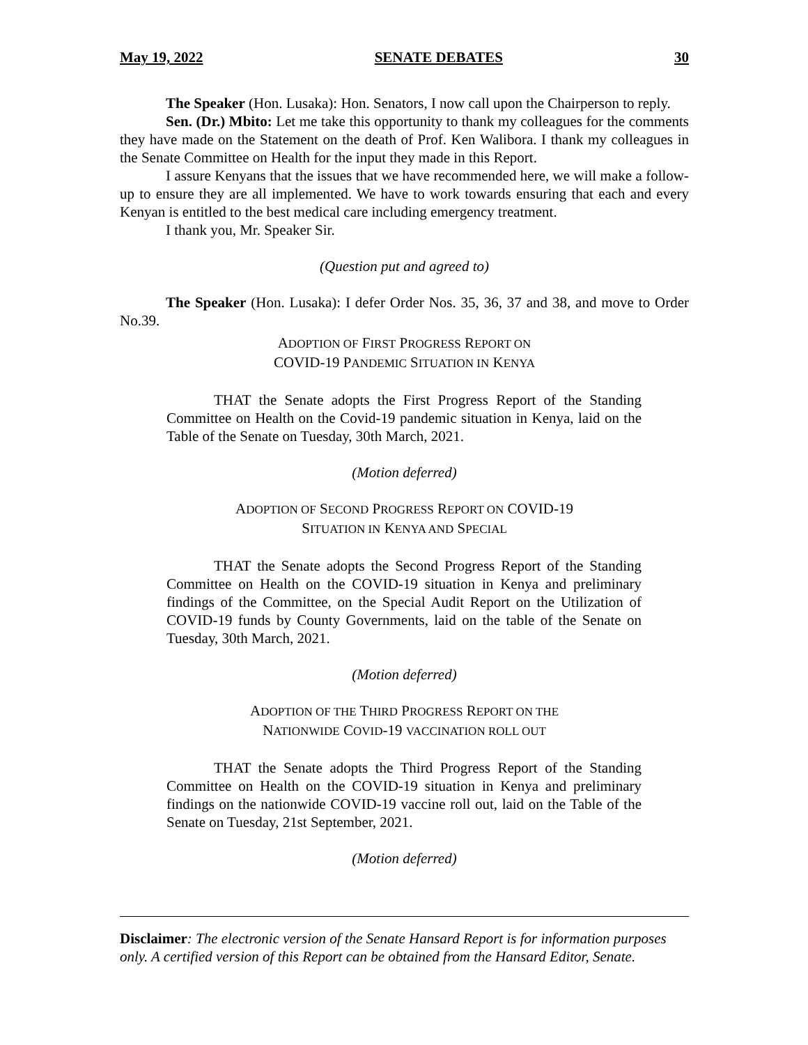May 19, 2022 SENATE DEBATES 30
The Speaker (Hon. Lusaka): Hon. Senators, I now call upon the Chairperson to reply.
Sen. (Dr.) Mbito: Let me take this opportunity to thank my colleagues for the comments they have made on the Statement on the death of Prof. Ken Walibora. I thank my colleagues in the Senate Committee on Health for the input they made in this Report.
I assure Kenyans that the issues that we have recommended here, we will make a follow-up to ensure they are all implemented. We have to work towards ensuring that each and every Kenyan is entitled to the best medical care including emergency treatment.
I thank you, Mr. Speaker Sir.
(Question put and agreed to)
The Speaker (Hon. Lusaka): I defer Order Nos. 35, 36, 37 and 38, and move to Order No.39.
ADOPTION OF FIRST PROGRESS REPORT ON
COVID-19 PANDEMIC SITUATION IN KENYA
THAT the Senate adopts the First Progress Report of the Standing Committee on Health on the Covid-19 pandemic situation in Kenya, laid on the Table of the Senate on Tuesday, 30th March, 2021.
(Motion deferred)
ADOPTION OF SECOND PROGRESS REPORT ON COVID-19
SITUATION IN KENYA AND SPECIAL
THAT the Senate adopts the Second Progress Report of the Standing Committee on Health on the COVID-19 situation in Kenya and preliminary findings of the Committee, on the Special Audit Report on the Utilization of COVID-19 funds by County Governments, laid on the table of the Senate on Tuesday, 30th March, 2021.
(Motion deferred)
ADOPTION OF THE THIRD PROGRESS REPORT ON THE
NATIONWIDE COVID-19 VACCINATION ROLL OUT
THAT the Senate adopts the Third Progress Report of the Standing Committee on Health on the COVID-19 situation in Kenya and preliminary findings on the nationwide COVID-19 vaccine roll out, laid on the Table of the Senate on Tuesday, 21st September, 2021.
(Motion deferred)
Disclaimer: The electronic version of the Senate Hansard Report is for information purposes only. A certified version of this Report can be obtained from the Hansard Editor, Senate.